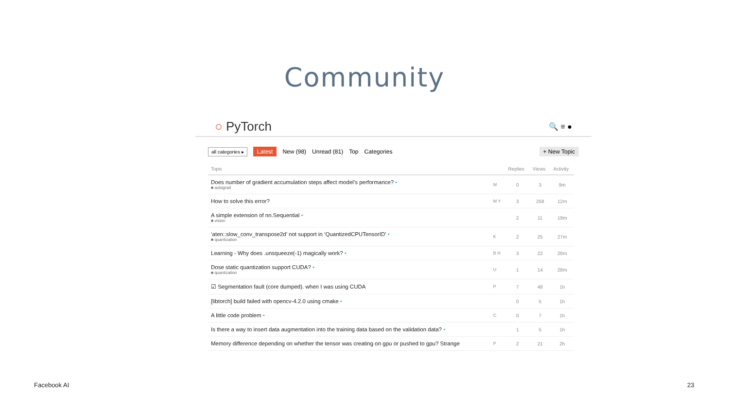Community
○ PyTorch
🔍 ≡ ●
all categories ▸ Latest New (98) Unread (81) Top Categories + New Topic
| Topic | | Replies | Views | Activity |
| --- | --- | --- | --- | --- |
| Does number of gradient accumulation steps affect model’s performance? • ■ autograd | M | 0 | 3 | 9m |
| How to solve this error? | M Y | 3 | 258 | 12m |
| A simple extension of nn.Sequential • ■ vision | | 2 | 11 | 19m |
| ‘aten::slow_conv_transpose2d’ not support in ‘QuantizedCPUTensorID’ • ■ quantization | K | 2 | 25 | 27m |
| Learning - Why does .unsqueeze(-1) magically work? • | B H | 3 | 22 | 28m |
| Dose static quantization support CUDA? • ■ quantization | U | 1 | 14 | 28m |
| ☑ Segmentation fault (core dumped). when I was using CUDA | P | 7 | 48 | 1h |
| [libtorch] build failed with opencv-4.2.0 using cmake • | | 0 | 5 | 1h |
| A little code problem • | C | 0 | 7 | 1h |
| Is there a way to insert data augmentation into the training data based on the validation data? • | | 1 | 5 | 1h |
| Memory difference depending on whether the tensor was creating on gpu or pushed to gpu? Strange | P | 2 | 21 | 2h |
Facebook AI 23